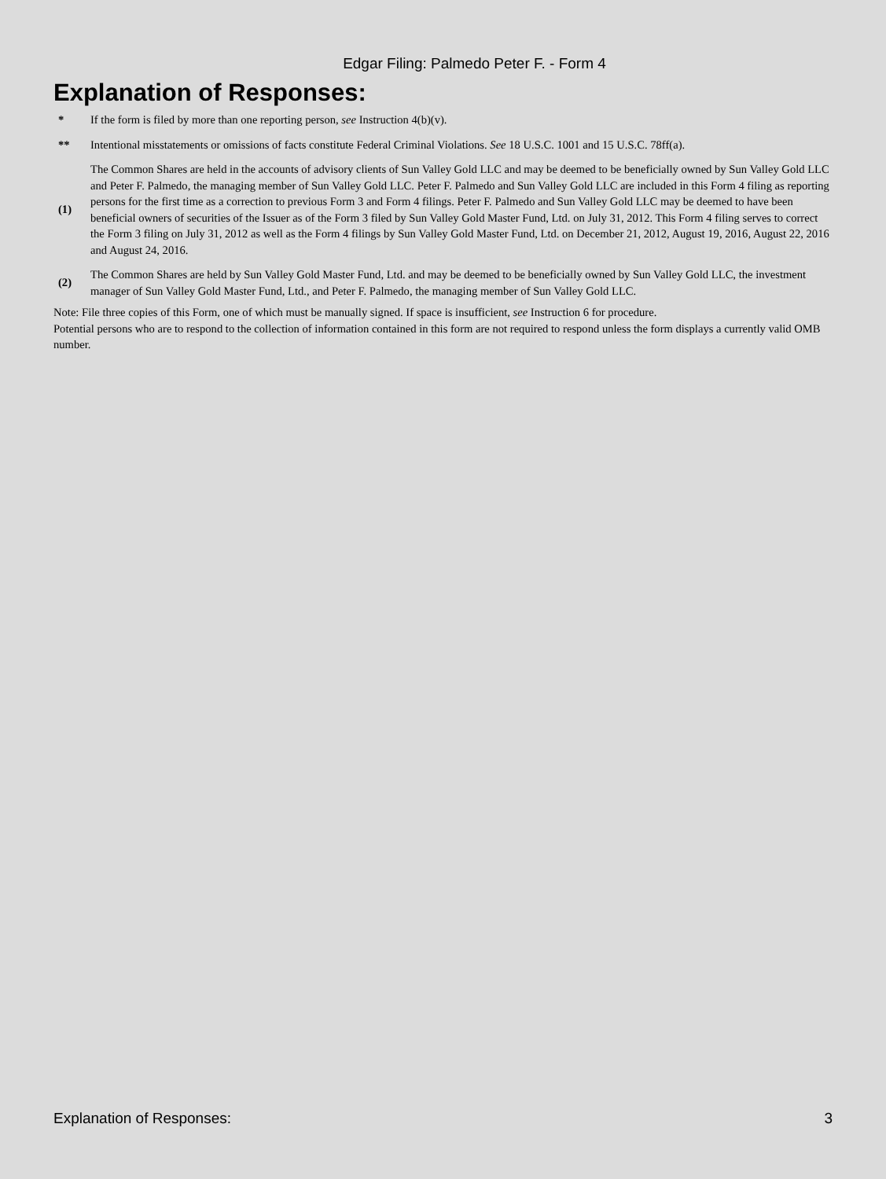Edgar Filing: Palmedo Peter F. - Form 4
Explanation of Responses:
| * | If the form is filed by more than one reporting person, see Instruction 4(b)(v). |
| ** | Intentional misstatements or omissions of facts constitute Federal Criminal Violations. See 18 U.S.C. 1001 and 15 U.S.C. 78ff(a). |
| (1) | The Common Shares are held in the accounts of advisory clients of Sun Valley Gold LLC and may be deemed to be beneficially owned by Sun Valley Gold LLC and Peter F. Palmedo, the managing member of Sun Valley Gold LLC. Peter F. Palmedo and Sun Valley Gold LLC are included in this Form 4 filing as reporting persons for the first time as a correction to previous Form 3 and Form 4 filings. Peter F. Palmedo and Sun Valley Gold LLC may be deemed to have been beneficial owners of securities of the Issuer as of the Form 3 filed by Sun Valley Gold Master Fund, Ltd. on July 31, 2012. This Form 4 filing serves to correct the Form 3 filing on July 31, 2012 as well as the Form 4 filings by Sun Valley Gold Master Fund, Ltd. on December 21, 2012, August 19, 2016, August 22, 2016 and August 24, 2016. |
| (2) | The Common Shares are held by Sun Valley Gold Master Fund, Ltd. and may be deemed to be beneficially owned by Sun Valley Gold LLC, the investment manager of Sun Valley Gold Master Fund, Ltd., and Peter F. Palmedo, the managing member of Sun Valley Gold LLC. |
Note: File three copies of this Form, one of which must be manually signed. If space is insufficient, see Instruction 6 for procedure.
Potential persons who are to respond to the collection of information contained in this form are not required to respond unless the form displays a currently valid OMB number.
Explanation of Responses: 3